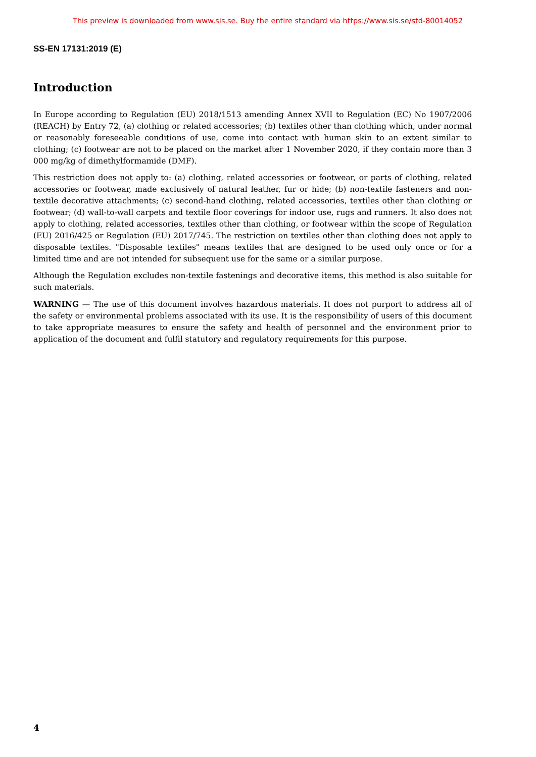This preview is downloaded from www.sis.se. Buy the entire standard via https://www.sis.se/std-80014052
SS-EN 17131:2019 (E)
Introduction
In Europe according to Regulation (EU) 2018/1513 amending Annex XVII to Regulation (EC) No 1907/2006 (REACH) by Entry 72, (a) clothing or related accessories; (b) textiles other than clothing which, under normal or reasonably foreseeable conditions of use, come into contact with human skin to an extent similar to clothing; (c) footwear are not to be placed on the market after 1 November 2020, if they contain more than 3 000 mg/kg of dimethylformamide (DMF).
This restriction does not apply to: (a) clothing, related accessories or footwear, or parts of clothing, related accessories or footwear, made exclusively of natural leather, fur or hide; (b) non-textile fasteners and non-textile decorative attachments; (c) second-hand clothing, related accessories, textiles other than clothing or footwear; (d) wall-to-wall carpets and textile floor coverings for indoor use, rugs and runners. It also does not apply to clothing, related accessories, textiles other than clothing, or footwear within the scope of Regulation (EU) 2016/425 or Regulation (EU) 2017/745. The restriction on textiles other than clothing does not apply to disposable textiles. "Disposable textiles" means textiles that are designed to be used only once or for a limited time and are not intended for subsequent use for the same or a similar purpose.
Although the Regulation excludes non-textile fastenings and decorative items, this method is also suitable for such materials.
WARNING — The use of this document involves hazardous materials. It does not purport to address all of the safety or environmental problems associated with its use. It is the responsibility of users of this document to take appropriate measures to ensure the safety and health of personnel and the environment prior to application of the document and fulfil statutory and regulatory requirements for this purpose.
4